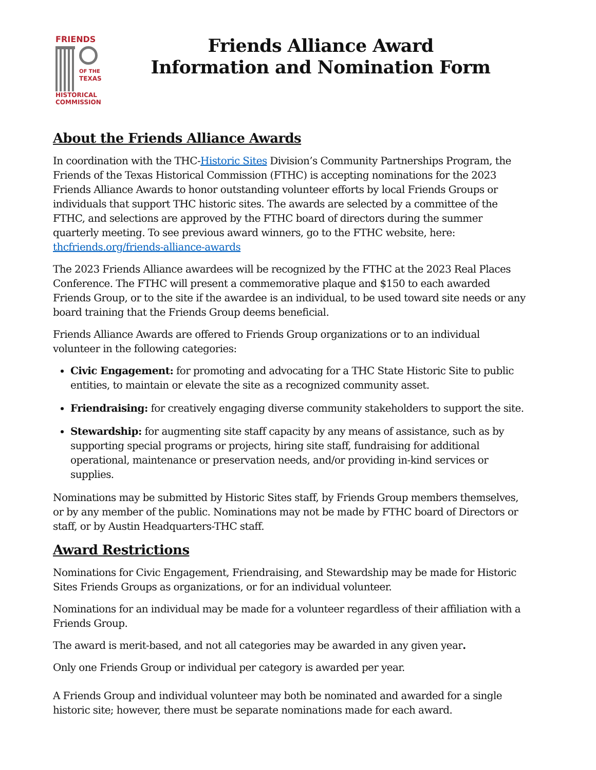FRIENDS
OF THE
TEXAS
HISTORICAL
COMMISSION
Friends Alliance Award
Information and Nomination Form
About the Friends Alliance Awards
In coordination with the THC-Historic Sites Division’s Community Partnerships Program, the Friends of the Texas Historical Commission (FTHC) is accepting nominations for the 2023 Friends Alliance Awards to honor outstanding volunteer efforts by local Friends Groups or individuals that support THC historic sites. The awards are selected by a committee of the FTHC, and selections are approved by the FTHC board of directors during the summer quarterly meeting. To see previous award winners, go to the FTHC website, here: thcfriends.org/friends-alliance-awards
The 2023 Friends Alliance awardees will be recognized by the FTHC at the 2023 Real Places Conference. The FTHC will present a commemorative plaque and $150 to each awarded Friends Group, or to the site if the awardee is an individual, to be used toward site needs or any board training that the Friends Group deems beneficial.
Friends Alliance Awards are offered to Friends Group organizations or to an individual volunteer in the following categories:
Civic Engagement: for promoting and advocating for a THC State Historic Site to public entities, to maintain or elevate the site as a recognized community asset.
Friendraising: for creatively engaging diverse community stakeholders to support the site.
Stewardship: for augmenting site staff capacity by any means of assistance, such as by supporting special programs or projects, hiring site staff, fundraising for additional operational, maintenance or preservation needs, and/or providing in-kind services or supplies.
Nominations may be submitted by Historic Sites staff, by Friends Group members themselves, or by any member of the public. Nominations may not be made by FTHC board of Directors or staff, or by Austin Headquarters-THC staff.
Award Restrictions
Nominations for Civic Engagement, Friendraising, and Stewardship may be made for Historic Sites Friends Groups as organizations, or for an individual volunteer.
Nominations for an individual may be made for a volunteer regardless of their affiliation with a Friends Group.
The award is merit-based, and not all categories may be awarded in any given year.
Only one Friends Group or individual per category is awarded per year.
A Friends Group and individual volunteer may both be nominated and awarded for a single historic site; however, there must be separate nominations made for each award.